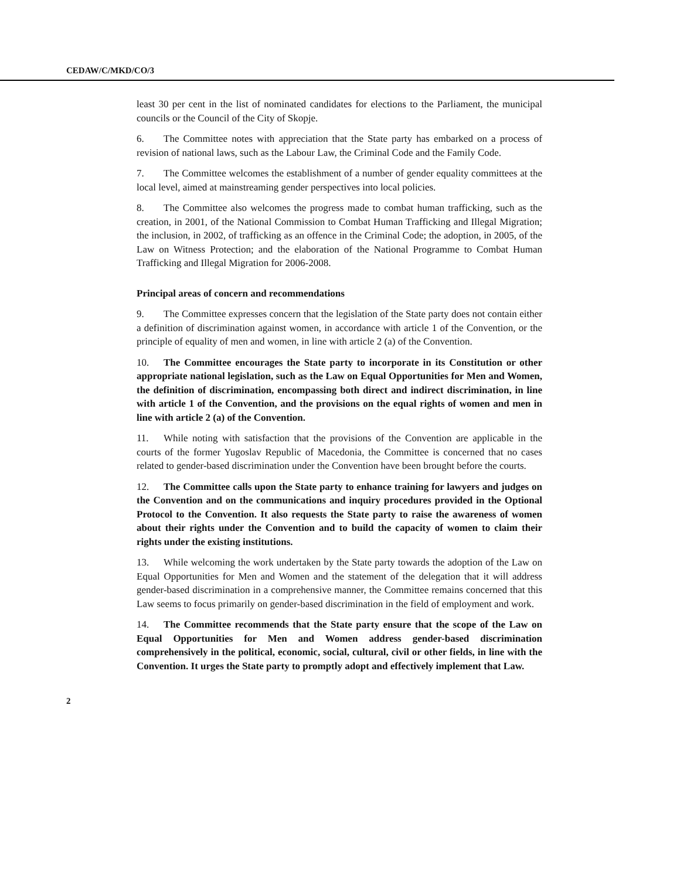CEDAW/C/MKD/CO/3
least 30 per cent in the list of nominated candidates for elections to the Parliament, the municipal councils or the Council of the City of Skopje.
6. The Committee notes with appreciation that the State party has embarked on a process of revision of national laws, such as the Labour Law, the Criminal Code and the Family Code.
7. The Committee welcomes the establishment of a number of gender equality committees at the local level, aimed at mainstreaming gender perspectives into local policies.
8. The Committee also welcomes the progress made to combat human trafficking, such as the creation, in 2001, of the National Commission to Combat Human Trafficking and Illegal Migration; the inclusion, in 2002, of trafficking as an offence in the Criminal Code; the adoption, in 2005, of the Law on Witness Protection; and the elaboration of the National Programme to Combat Human Trafficking and Illegal Migration for 2006-2008.
Principal areas of concern and recommendations
9. The Committee expresses concern that the legislation of the State party does not contain either a definition of discrimination against women, in accordance with article 1 of the Convention, or the principle of equality of men and women, in line with article 2 (a) of the Convention.
10. The Committee encourages the State party to incorporate in its Constitution or other appropriate national legislation, such as the Law on Equal Opportunities for Men and Women, the definition of discrimination, encompassing both direct and indirect discrimination, in line with article 1 of the Convention, and the provisions on the equal rights of women and men in line with article 2 (a) of the Convention.
11. While noting with satisfaction that the provisions of the Convention are applicable in the courts of the former Yugoslav Republic of Macedonia, the Committee is concerned that no cases related to gender-based discrimination under the Convention have been brought before the courts.
12. The Committee calls upon the State party to enhance training for lawyers and judges on the Convention and on the communications and inquiry procedures provided in the Optional Protocol to the Convention. It also requests the State party to raise the awareness of women about their rights under the Convention and to build the capacity of women to claim their rights under the existing institutions.
13. While welcoming the work undertaken by the State party towards the adoption of the Law on Equal Opportunities for Men and Women and the statement of the delegation that it will address gender-based discrimination in a comprehensive manner, the Committee remains concerned that this Law seems to focus primarily on gender-based discrimination in the field of employment and work.
14. The Committee recommends that the State party ensure that the scope of the Law on Equal Opportunities for Men and Women address gender-based discrimination comprehensively in the political, economic, social, cultural, civil or other fields, in line with the Convention. It urges the State party to promptly adopt and effectively implement that Law.
2